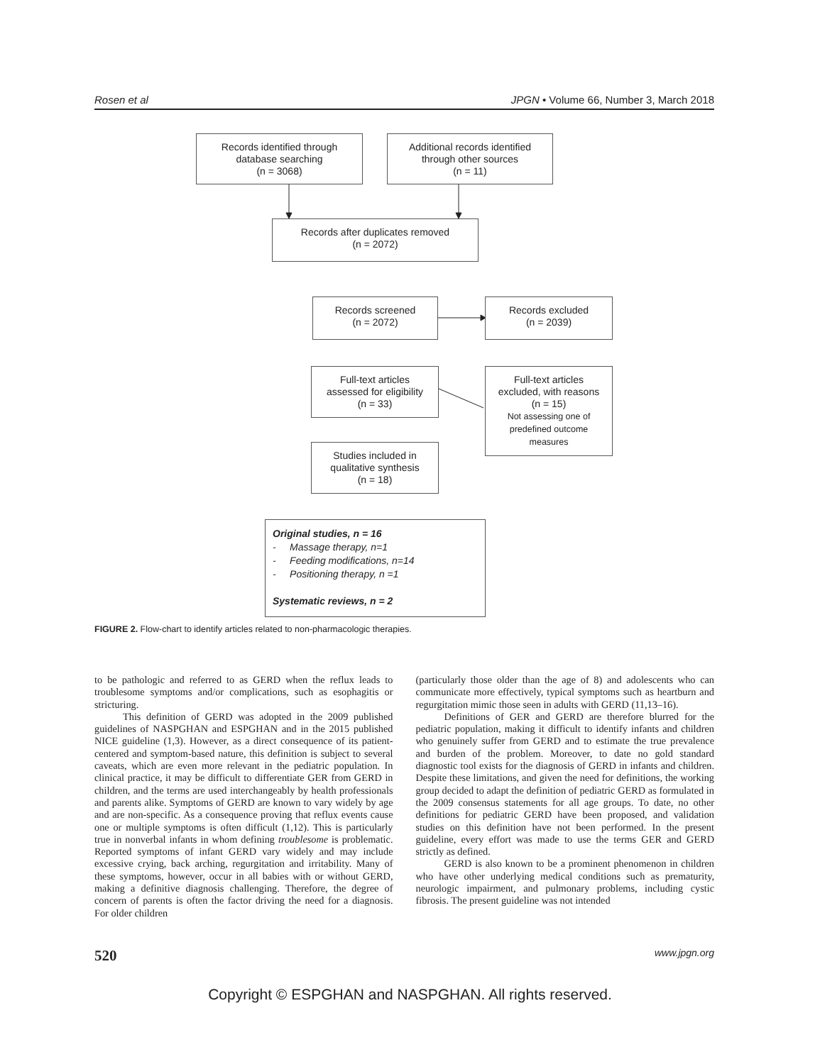Rosen et al JPGN • Volume 66, Number 3, March 2018
Records identified through
database searching
(n = 3068)
Additional records identified
through other sources
(n = 11)
Records after duplicates removed
(n = 2072)
Records screened
(n = 2072)
Records excluded
(n = 2039)
Full-text articles
assessed for eligibility
(n = 33)
Full-text articles
excluded, with reasons
(n = 15)
Not assessing one of
predefined outcome
measures
Studies included in
qualitative synthesis
(n = 18)
Original studies, n = 16
- Massage therapy, n=1
- Feeding modifications, n=14
- Positioning therapy, n =1
Systematic reviews, n = 2
FIGURE 2. Flow-chart to identify articles related to non-pharmacologic therapies.
to be pathologic and referred to as GERD when the reflux leads to troublesome symptoms and/or complications, such as esophagitis or stricturing.
This definition of GERD was adopted in the 2009 published guidelines of NASPGHAN and ESPGHAN and in the 2015 published NICE guideline (1,3). However, as a direct consequence of its patient-centered and symptom-based nature, this definition is subject to several caveats, which are even more relevant in the pediatric population. In clinical practice, it may be difficult to differentiate GER from GERD in children, and the terms are used interchangeably by health professionals and parents alike. Symptoms of GERD are known to vary widely by age and are non-specific. As a consequence proving that reflux events cause one or multiple symptoms is often difficult (1,12). This is particularly true in nonverbal infants in whom defining troublesome is problematic. Reported symptoms of infant GERD vary widely and may include excessive crying, back arching, regurgitation and irritability. Many of these symptoms, however, occur in all babies with or without GERD, making a definitive diagnosis challenging. Therefore, the degree of concern of parents is often the factor driving the need for a diagnosis. For older children
(particularly those older than the age of 8) and adolescents who can communicate more effectively, typical symptoms such as heartburn and regurgitation mimic those seen in adults with GERD (11,13–16).
Definitions of GER and GERD are therefore blurred for the pediatric population, making it difficult to identify infants and children who genuinely suffer from GERD and to estimate the true prevalence and burden of the problem. Moreover, to date no gold standard diagnostic tool exists for the diagnosis of GERD in infants and children. Despite these limitations, and given the need for definitions, the working group decided to adapt the definition of pediatric GERD as formulated in the 2009 consensus statements for all age groups. To date, no other definitions for pediatric GERD have been proposed, and validation studies on this definition have not been performed. In the present guideline, every effort was made to use the terms GER and GERD strictly as defined.
GERD is also known to be a prominent phenomenon in children who have other underlying medical conditions such as prematurity, neurologic impairment, and pulmonary problems, including cystic fibrosis. The present guideline was not intended
520 www.jpgn.org
Copyright © ESPGHAN and NASPGHAN. All rights reserved.